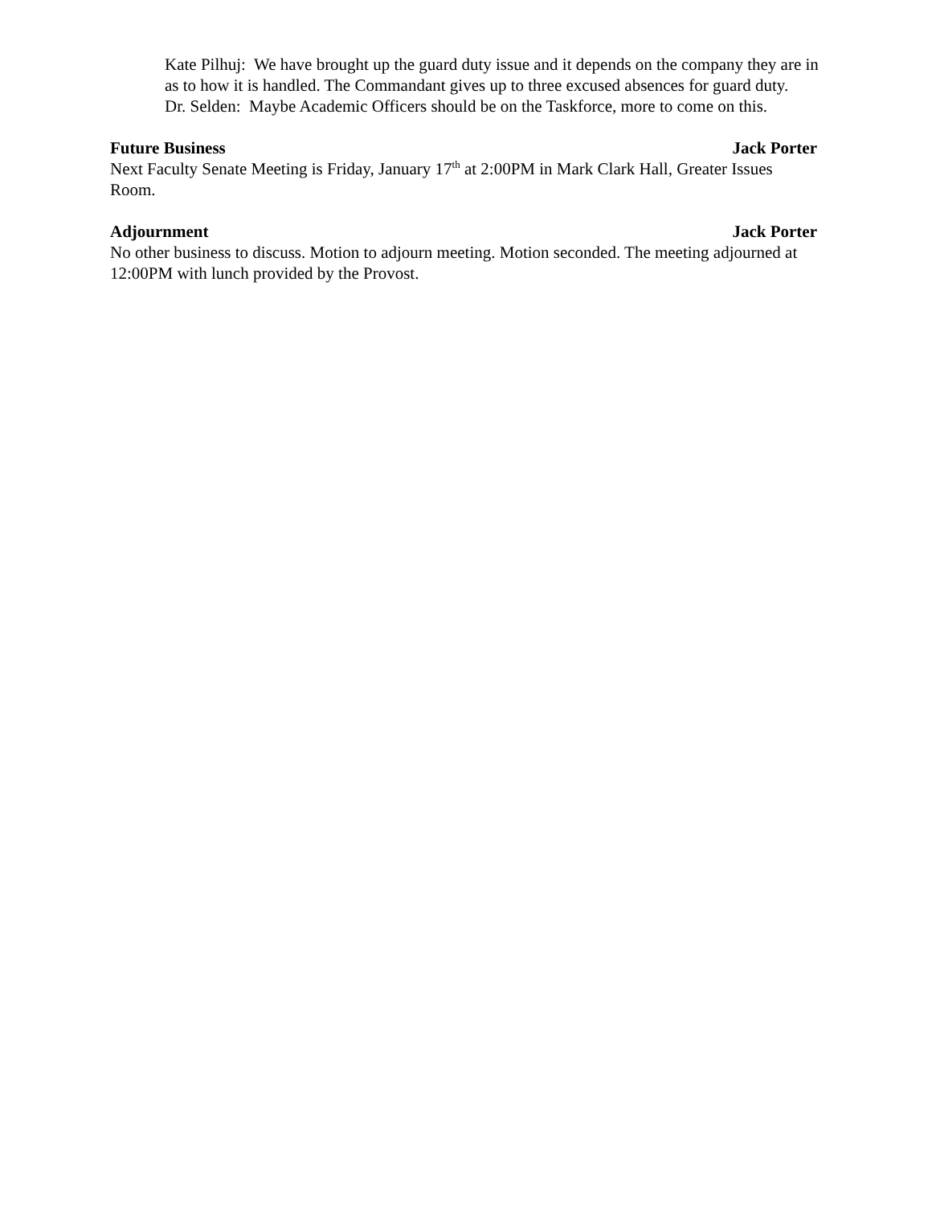Kate Pilhuj: We have brought up the guard duty issue and it depends on the company they are in as to how it is handled. The Commandant gives up to three excused absences for guard duty.
Dr. Selden: Maybe Academic Officers should be on the Taskforce, more to come on this.
Future Business Jack Porter
Next Faculty Senate Meeting is Friday, January 17<sup>th</sup> at 2:00PM in Mark Clark Hall, Greater Issues Room.
Adjournment Jack Porter
No other business to discuss. Motion to adjourn meeting. Motion seconded. The meeting adjourned at 12:00PM with lunch provided by the Provost.